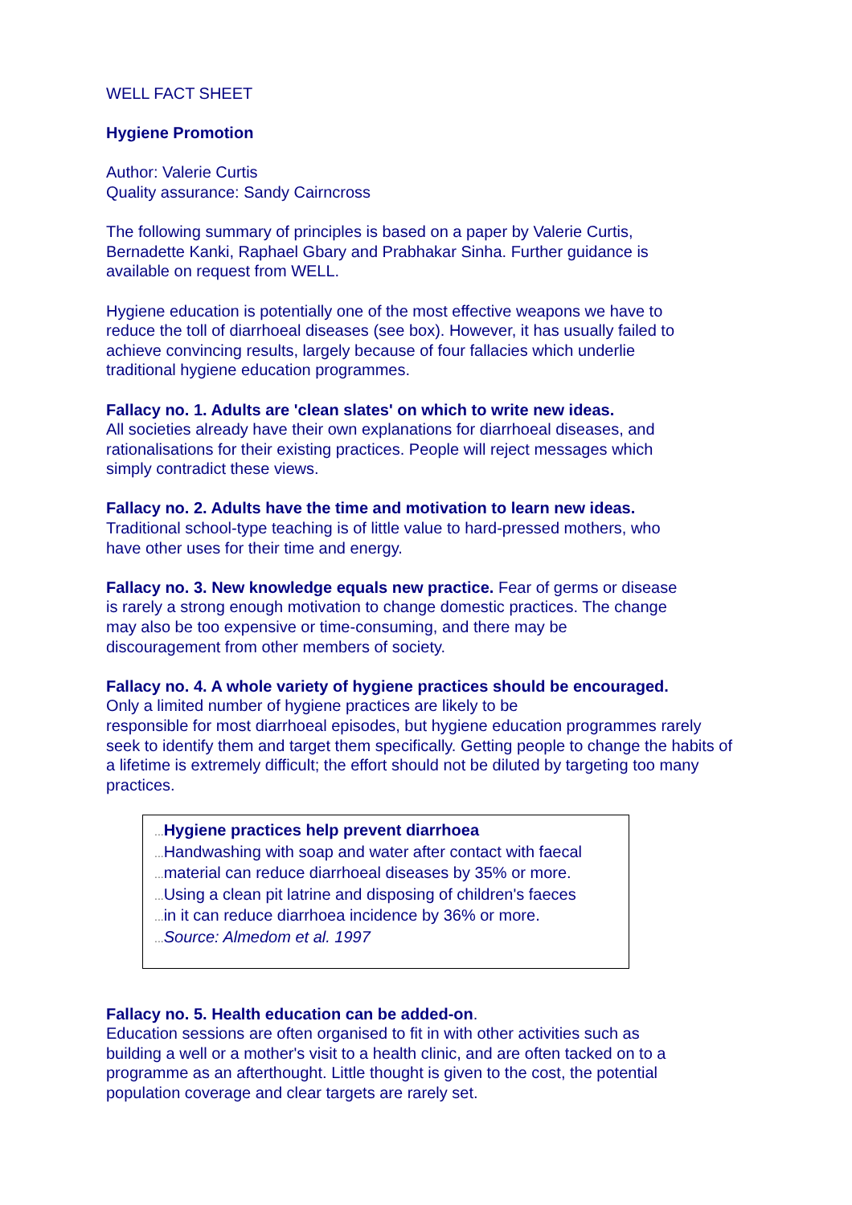WELL FACT SHEET
Hygiene Promotion
Author: Valerie Curtis
Quality assurance: Sandy Cairncross
The following summary of principles is based on a paper by Valerie Curtis, Bernadette Kanki, Raphael Gbary and Prabhakar Sinha. Further guidance is available on request from WELL.
Hygiene education is potentially one of the most effective weapons we have to reduce the toll of diarrhoeal diseases (see box). However, it has usually failed to achieve convincing results, largely because of four fallacies which underlie traditional hygiene education programmes.
Fallacy no. 1. Adults are 'clean slates' on which to write new ideas.
All societies already have their own explanations for diarrhoeal diseases, and rationalisations for their existing practices. People will reject messages which simply contradict these views.
Fallacy no. 2. Adults have the time and motivation to learn new ideas.
Traditional school-type teaching is of little value to hard-pressed mothers, who have other uses for their time and energy.
Fallacy no. 3. New knowledge equals new practice. Fear of germs or disease is rarely a strong enough motivation to change domestic practices. The change may also be too expensive or time-consuming, and there may be discouragement from other members of society.
Fallacy no. 4. A whole variety of hygiene practices should be encouraged.
Only a limited number of hygiene practices are likely to be
responsible for most diarrhoeal episodes, but hygiene education programmes rarely seek to identify them and target them specifically. Getting people to change the habits of a lifetime is extremely difficult; the effort should not be diluted by targeting too many practices.
... Hygiene practices help prevent diarrhoea
... Handwashing with soap and water after contact with faecal
... material can reduce diarrhoeal diseases by 35% or more.
... Using a clean pit latrine and disposing of children's faeces
... in it can reduce diarrhoea incidence by 36% or more.
... Source: Almedom et al. 1997
Fallacy no. 5. Health education can be added-on.
Education sessions are often organised to fit in with other activities such as building a well or a mother's visit to a health clinic, and are often tacked on to a programme as an afterthought. Little thought is given to the cost, the potential population coverage and clear targets are rarely set.